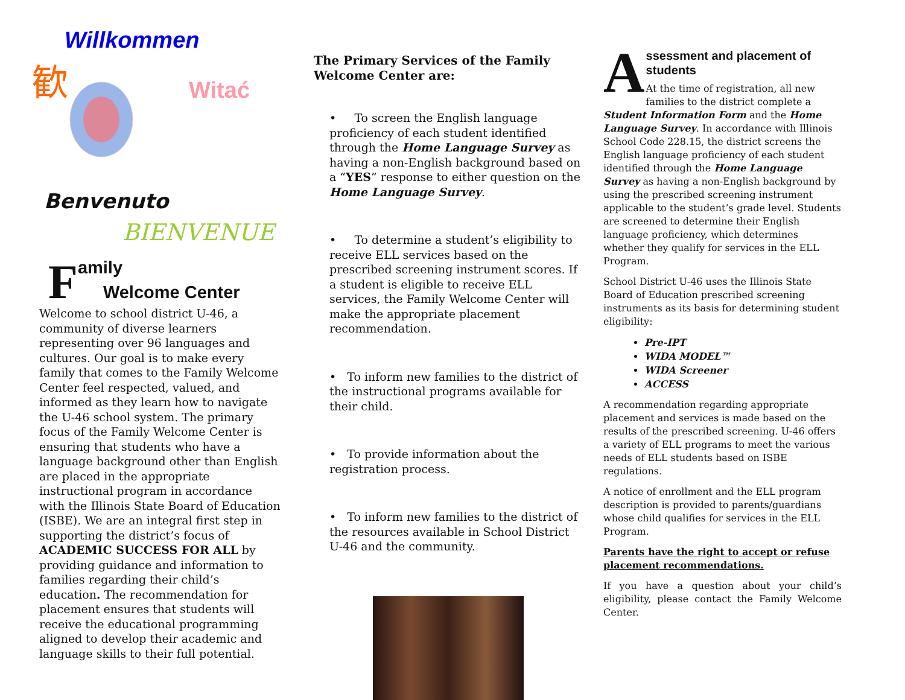Willkommen
歓
Witać
Benvenuto
BIENVENUE
F
amily
Welcome Center
Welcome to school district U-46, a community of diverse learners representing over 96 languages and cultures. Our goal is to make every family that comes to the Family Welcome Center feel respected, valued, and informed as they learn how to navigate the U-46 school system. The primary focus of the Family Welcome Center is ensuring that students who have a language background other than English are placed in the appropriate instructional program in accordance with the Illinois State Board of Education (ISBE). We are an integral first step in supporting the district’s focus of ACADEMIC SUCCESS FOR ALL by providing guidance and information to families regarding their child’s education. The recommendation for placement ensures that students will receive the educational programming aligned to develop their academic and language skills to their full potential.
The Primary Services of the Family Welcome Center are:
• To screen the English language proficiency of each student identified through the Home Language Survey as having a non-English background based on a “YES” response to either question on the Home Language Survey.
• To determine a student’s eligibility to receive ELL services based on the prescribed screening instrument scores. If a student is eligible to receive ELL services, the Family Welcome Center will make the appropriate placement recommendation.
• To inform new families to the district of the instructional programs available for their child.
• To provide information about the registration process.
• To inform new families to the district of the resources available in School District U-46 and the community.
A
ssessment and placement of students
At the time of registration, all new families to the district complete a
Student Information Form and the Home Language Survey. In accordance with Illinois School Code 228.15, the district screens the English language proficiency of each student identified through the Home Language Survey as having a non-English background by using the prescribed screening instrument applicable to the student’s grade level. Students are screened to determine their English language proficiency, which determines whether they qualify for services in the ELL Program.
School District U-46 uses the Illinois State Board of Education prescribed screening instruments as its basis for determining student eligibility:
Pre-IPT
WIDA MODEL™
WIDA Screener
ACCESS
A recommendation regarding appropriate placement and services is made based on the results of the prescribed screening. U-46 offers a variety of ELL programs to meet the various needs of ELL students based on ISBE regulations.
A notice of enrollment and the ELL program description is provided to parents/guardians whose child qualifies for services in the ELL Program.
Parents have the right to accept or refuse placement recommendations.
If you have a question about your child’s eligibility, please contact the Family Welcome Center.